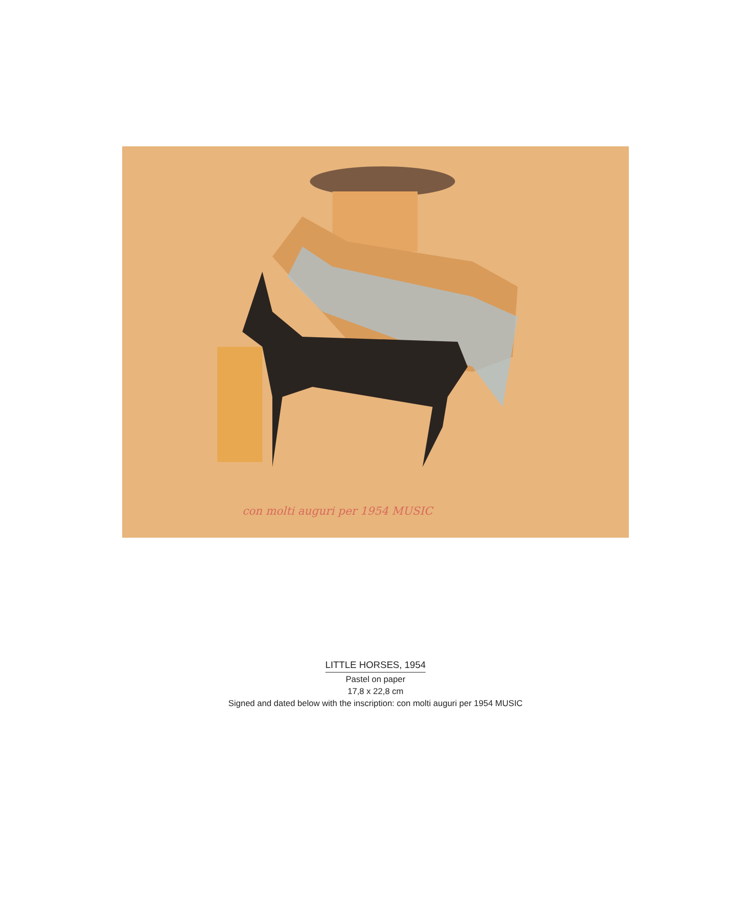con molti auguri per 1954 MUSIC
LITTLE HORSES, 1954
Pastel on paper
17,8 x 22,8 cm
Signed and dated below with the inscription: con molti auguri per 1954 MUSIC